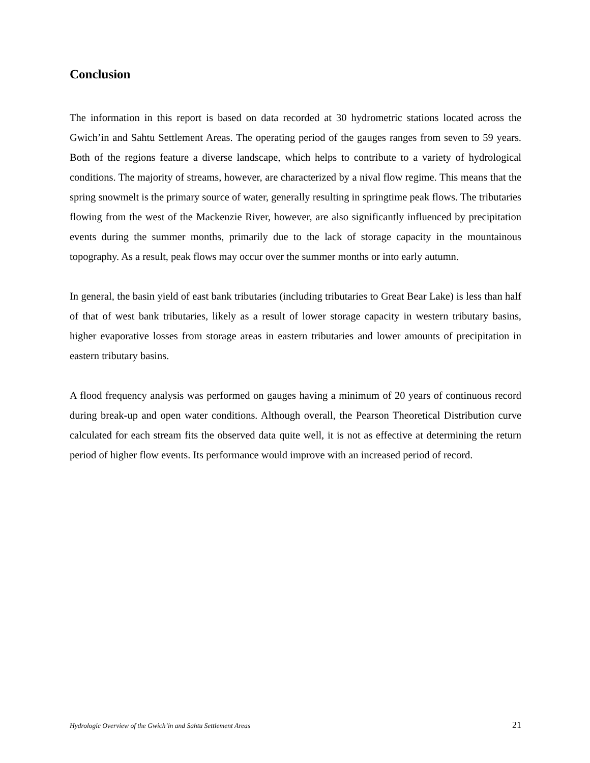Conclusion
The information in this report is based on data recorded at 30 hydrometric stations located across the Gwich’in and Sahtu Settlement Areas. The operating period of the gauges ranges from seven to 59 years. Both of the regions feature a diverse landscape, which helps to contribute to a variety of hydrological conditions. The majority of streams, however, are characterized by a nival flow regime. This means that the spring snowmelt is the primary source of water, generally resulting in springtime peak flows. The tributaries flowing from the west of the Mackenzie River, however, are also significantly influenced by precipitation events during the summer months, primarily due to the lack of storage capacity in the mountainous topography. As a result, peak flows may occur over the summer months or into early autumn.
In general, the basin yield of east bank tributaries (including tributaries to Great Bear Lake) is less than half of that of west bank tributaries, likely as a result of lower storage capacity in western tributary basins, higher evaporative losses from storage areas in eastern tributaries and lower amounts of precipitation in eastern tributary basins.
A flood frequency analysis was performed on gauges having a minimum of 20 years of continuous record during break-up and open water conditions. Although overall, the Pearson Theoretical Distribution curve calculated for each stream fits the observed data quite well, it is not as effective at determining the return period of higher flow events. Its performance would improve with an increased period of record.
Hydrologic Overview of the Gwich’in and Sahtu Settlement Areas 21